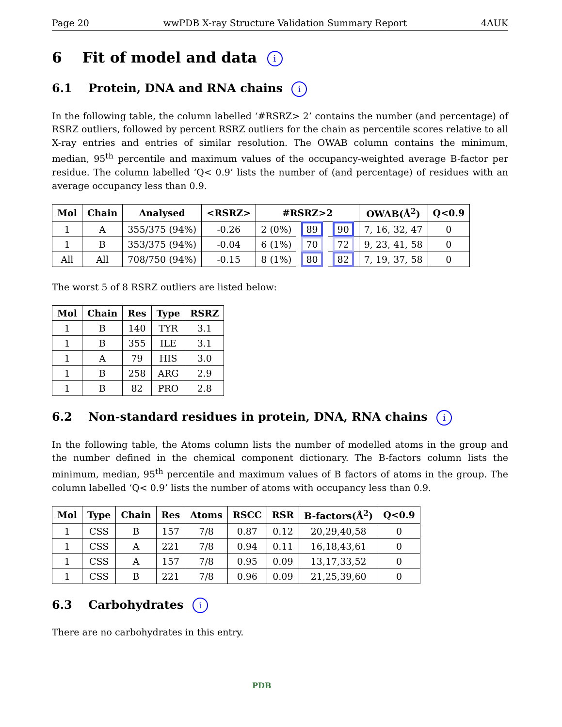Page 20 wwPDB X-ray Structure Validation Summary Report 4AUK
6 Fit of model and data i
6.1 Protein, DNA and RNA chains i
In the following table, the column labelled ‘#RSRZ> 2’ contains the number (and percentage) of RSRZ outliers, followed by percent RSRZ outliers for the chain as percentile scores relative to all X-ray entries and entries of similar resolution. The OWAB column contains the minimum, median, 95<sup>th</sup> percentile and maximum values of the occupancy-weighted average B-factor per residue. The column labelled ‘Q< 0.9’ lists the number of (and percentage) of residues with an average occupancy less than 0.9.
| Mol | Chain | Analysed | <RSRZ> | #RSRZ>2 | | | OWAB(Å<sup>2</sup>) | Q<0.9 |
| --- | --- | --- | --- | --- | --- | --- | --- | --- |
| 1 | A | 355/375 (94%) | -0.26 | 2 (0%) | 89 | 90 | 7, 16, 32, 47 | 0 |
| 1 | B | 353/375 (94%) | -0.04 | 6 (1%) | 70 | 72 | 9, 23, 41, 58 | 0 |
| All | All | 708/750 (94%) | -0.15 | 8 (1%) | 80 | 82 | 7, 19, 37, 58 | 0 |
The worst 5 of 8 RSRZ outliers are listed below:
| Mol | Chain | Res | Type | RSRZ |
| --- | --- | --- | --- | --- |
| 1 | B | 140 | TYR | 3.1 |
| 1 | B | 355 | ILE | 3.1 |
| 1 | A | 79 | HIS | 3.0 |
| 1 | B | 258 | ARG | 2.9 |
| 1 | B | 82 | PRO | 2.8 |
6.2 Non-standard residues in protein, DNA, RNA chains i
In the following table, the Atoms column lists the number of modelled atoms in the group and the number defined in the chemical component dictionary. The B-factors column lists the minimum, median, 95<sup>th</sup> percentile and maximum values of B factors of atoms in the group. The column labelled ‘Q< 0.9’ lists the number of atoms with occupancy less than 0.9.
| Mol | Type | Chain | Res | Atoms | RSCC | RSR | B-factors(Å<sup>2</sup>) | Q<0.9 |
| --- | --- | --- | --- | --- | --- | --- | --- | --- |
| 1 | CSS | B | 157 | 7/8 | 0.87 | 0.12 | 20,29,40,58 | 0 |
| 1 | CSS | A | 221 | 7/8 | 0.94 | 0.11 | 16,18,43,61 | 0 |
| 1 | CSS | A | 157 | 7/8 | 0.95 | 0.09 | 13,17,33,52 | 0 |
| 1 | CSS | B | 221 | 7/8 | 0.96 | 0.09 | 21,25,39,60 | 0 |
6.3 Carbohydrates i
There are no carbohydrates in this entry.
PDB